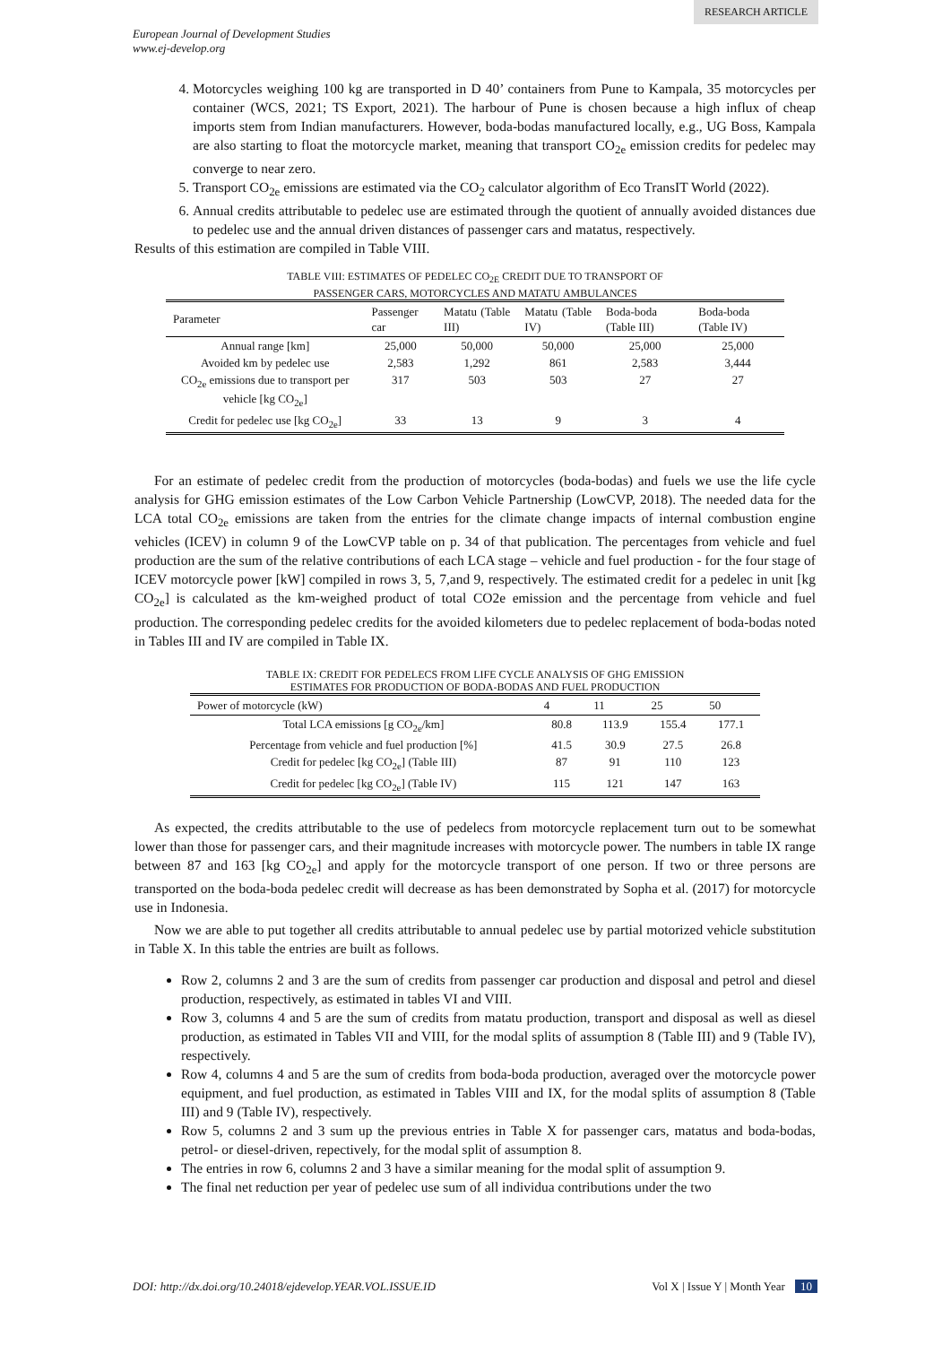RESEARCH ARTICLE
European Journal of Development Studies
www.ej-develop.org
4. Motorcycles weighing 100 kg are transported in D 40’ containers from Pune to Kampala, 35 motorcycles per container (WCS, 2021; TS Export, 2021). The harbour of Pune is chosen because a high influx of cheap imports stem from Indian manufacturers. However, boda-bodas manufactured locally, e.g., UG Boss, Kampala are also starting to float the motorcycle market, meaning that transport CO<sub>2e</sub> emission credits for pedelec may converge to near zero.
5. Transport CO<sub>2e</sub> emissions are estimated via the CO<sub>2</sub> calculator algorithm of Eco TransIT World (2022).
6. Annual credits attributable to pedelec use are estimated through the quotient of annually avoided distances due to pedelec use and the annual driven distances of passenger cars and matatus, respectively.
Results of this estimation are compiled in Table VIII.
TABLE VIII: ESTIMATES OF PEDELEC CO<sub>2E</sub> CREDIT DUE TO TRANSPORT OF
PASSENGER CARS, MOTORCYCLES AND MATATU AMBULANCES
| Parameter | Passenger car | Matatu (Table III) | Matatu (Table IV) | Boda-boda (Table III) | Boda-boda (Table IV) |
| --- | --- | --- | --- | --- | --- |
| Annual range [km] | 25,000 | 50,000 | 50,000 | 25,000 | 25,000 |
| Avoided km by pedelec use | 2,583 | 1,292 | 861 | 2,583 | 3,444 |
| CO<sub>2e</sub> emissions due to transport per vehicle [kg CO<sub>2e</sub>] | 317 | 503 | 503 | 27 | 27 |
| Credit for pedelec use [kg CO<sub>2e</sub>] | 33 | 13 | 9 | 3 | 4 |
For an estimate of pedelec credit from the production of motorcycles (boda-bodas) and fuels we use the life cycle analysis for GHG emission estimates of the Low Carbon Vehicle Partnership (LowCVP, 2018). The needed data for the LCA total CO<sub>2e</sub> emissions are taken from the entries for the climate change impacts of internal combustion engine vehicles (ICEV) in column 9 of the LowCVP table on p. 34 of that publication. The percentages from vehicle and fuel production are the sum of the relative contributions of each LCA stage – vehicle and fuel production - for the four stage of ICEV motorcycle power [kW] compiled in rows 3, 5, 7,and 9, respectively. The estimated credit for a pedelec in unit [kg CO<sub>2e</sub>] is calculated as the km-weighed product of total CO2e emission and the percentage from vehicle and fuel production. The corresponding pedelec credits for the avoided kilometers due to pedelec replacement of boda-bodas noted in Tables III and IV are compiled in Table IX.
TABLE IX: CREDIT FOR PEDELECS FROM LIFE CYCLE ANALYSIS OF GHG EMISSION
ESTIMATES FOR PRODUCTION OF BODA-BODAS AND FUEL PRODUCTION
| Power of motorcycle (kW) | 4 | 11 | 25 | 50 |
| --- | --- | --- | --- | --- |
| Total LCA emissions [g CO<sub>2e</sub>/km] | 80.8 | 113.9 | 155.4 | 177.1 |
| Percentage from vehicle and fuel production [%] | 41.5 | 30.9 | 27.5 | 26.8 |
| Credit for pedelec [kg CO<sub>2e</sub>] (Table III) | 87 | 91 | 110 | 123 |
| Credit for pedelec [kg CO<sub>2e</sub>] (Table IV) | 115 | 121 | 147 | 163 |
As expected, the credits attributable to the use of pedelecs from motorcycle replacement turn out to be somewhat lower than those for passenger cars, and their magnitude increases with motorcycle power. The numbers in table IX range between 87 and 163 [kg CO<sub>2e</sub>] and apply for the motorcycle transport of one person. If two or three persons are transported on the boda-boda pedelec credit will decrease as has been demonstrated by Sopha et al. (2017) for motorcycle use in Indonesia.
Now we are able to put together all credits attributable to annual pedelec use by partial motorized vehicle substitution in Table X. In this table the entries are built as follows.
Row 2, columns 2 and 3 are the sum of credits from passenger car production and disposal and petrol and diesel production, respectively, as estimated in tables VI and VIII.
Row 3, columns 4 and 5 are the sum of credits from matatu production, transport and disposal as well as diesel production, as estimated in Tables VII and VIII, for the modal splits of assumption 8 (Table III) and 9 (Table IV), respectively.
Row 4, columns 4 and 5 are the sum of credits from boda-boda production, averaged over the motorcycle power equipment, and fuel production, as estimated in Tables VIII and IX, for the modal splits of assumption 8 (Table III) and 9 (Table IV), respectively.
Row 5, columns 2 and 3 sum up the previous entries in Table X for passenger cars, matatus and boda-bodas, petrol- or diesel-driven, repectively, for the modal split of assumption 8.
The entries in row 6, columns 2 and 3 have a similar meaning for the modal split of assumption 9.
The final net reduction per year of pedelec use sum of all individua contributions under the two
DOI: http://dx.doi.org/10.24018/ejdevelop.YEAR.VOL.ISSUE.ID Vol X | Issue Y | Month Year 10